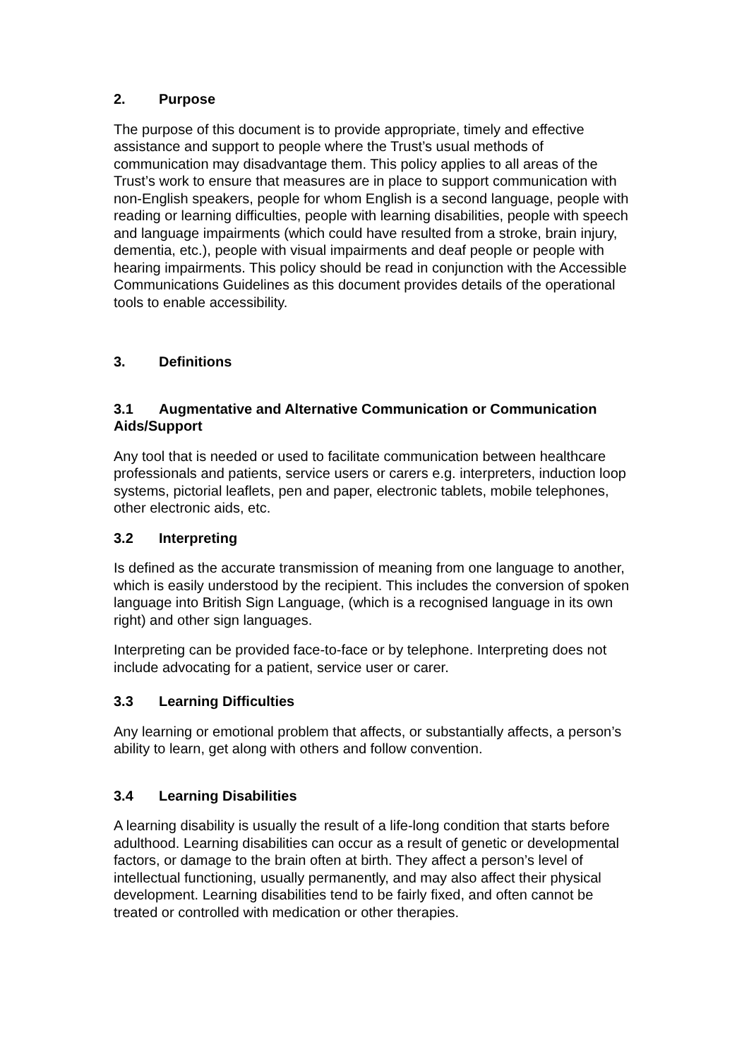2. Purpose
The purpose of this document is to provide appropriate, timely and effective assistance and support to people where the Trust’s usual methods of communication may disadvantage them. This policy applies to all areas of the Trust’s work to ensure that measures are in place to support communication with non-English speakers, people for whom English is a second language, people with reading or learning difficulties, people with learning disabilities, people with speech and language impairments (which could have resulted from a stroke, brain injury, dementia, etc.), people with visual impairments and deaf people or people with hearing impairments. This policy should be read in conjunction with the Accessible Communications Guidelines as this document provides details of the operational tools to enable accessibility.
3. Definitions
3.1 Augmentative and Alternative Communication or Communication Aids/Support
Any tool that is needed or used to facilitate communication between healthcare professionals and patients, service users or carers e.g. interpreters, induction loop systems, pictorial leaflets, pen and paper, electronic tablets, mobile telephones, other electronic aids, etc.
3.2 Interpreting
Is defined as the accurate transmission of meaning from one language to another, which is easily understood by the recipient. This includes the conversion of spoken language into British Sign Language, (which is a recognised language in its own right) and other sign languages.
Interpreting can be provided face-to-face or by telephone. Interpreting does not include advocating for a patient, service user or carer.
3.3 Learning Difficulties
Any learning or emotional problem that affects, or substantially affects, a person’s ability to learn, get along with others and follow convention.
3.4 Learning Disabilities
A learning disability is usually the result of a life-long condition that starts before adulthood. Learning disabilities can occur as a result of genetic or developmental factors, or damage to the brain often at birth. They affect a person’s level of intellectual functioning, usually permanently, and may also affect their physical development. Learning disabilities tend to be fairly fixed, and often cannot be treated or controlled with medication or other therapies.